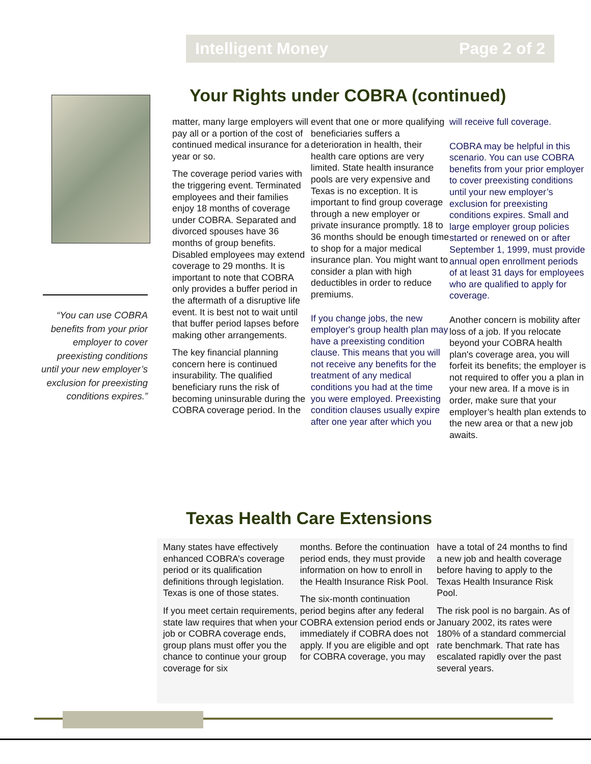Intelligent Money Page 2 of 2
“You can use COBRA benefits from your prior employer to cover preexisting conditions until your new employer’s exclusion for preexisting conditions expires.”
Your Rights under COBRA (continued)
matter, many large employers will pay all or a portion of the cost of continued medical insurance for a year or so.
The coverage period varies with the triggering event. Terminated employees and their families enjoy 18 months of coverage under COBRA. Separated and divorced spouses have 36 months of group benefits. Disabled employees may extend coverage to 29 months. It is important to note that COBRA only provides a buffer period in the aftermath of a disruptive life event. It is best not to wait until that buffer period lapses before making other arrangements.
The key financial planning concern here is continued insurability. The qualified beneficiary runs the risk of becoming uninsurable during the COBRA coverage period. In the
event that one or more qualifying beneficiaries suffers a deterioration in health, their health care options are very limited. State health insurance pools are very expensive and Texas is no exception. It is important to find group coverage through a new employer or private insurance promptly. 18 to 36 months should be enough time to shop for a major medical insurance plan. You might want to consider a plan with high deductibles in order to reduce premiums.
If you change jobs, the new employer's group health plan may have a preexisting condition clause. This means that you will not receive any benefits for the treatment of any medical conditions you had at the time you were employed. Preexisting condition clauses usually expire after one year after which you
will receive full coverage.
COBRA may be helpful in this scenario. You can use COBRA benefits from your prior employer to cover preexisting conditions until your new employer’s exclusion for preexisting conditions expires. Small and large employer group policies started or renewed on or after September 1, 1999, must provide annual open enrollment periods of at least 31 days for employees who are qualified to apply for coverage.
Another concern is mobility after loss of a job. If you relocate beyond your COBRA health plan's coverage area, you will forfeit its benefits; the employer is not required to offer you a plan in your new area. If a move is in order, make sure that your employer’s health plan extends to the new area or that a new job awaits.
Texas Health Care Extensions
Many states have effectively enhanced COBRA’s coverage period or its qualification definitions through legislation. Texas is one of those states.
If you meet certain requirements, state law requires that when your job or COBRA coverage ends, group plans must offer you the chance to continue your group coverage for six
months. Before the continuation period ends, they must provide information on how to enroll in the Health Insurance Risk Pool.
The six-month continuation period begins after any federal COBRA extension period ends or immediately if COBRA does not apply. If you are eligible and opt for COBRA coverage, you may
have a total of 24 months to find a new job and health coverage before having to apply to the Texas Health Insurance Risk Pool.
The risk pool is no bargain. As of January 2002, its rates were 180% of a standard commercial rate benchmark. That rate has escalated rapidly over the past several years.